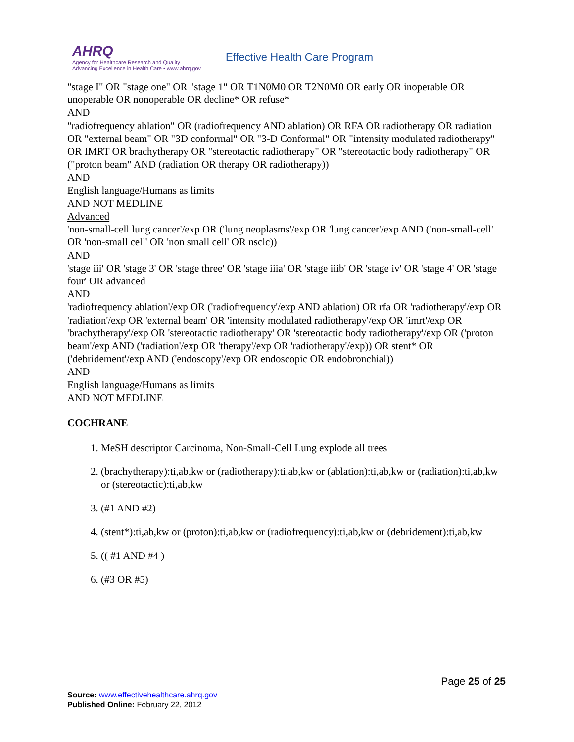AHRQ
Agency for Healthcare Research and Quality
Advancing Excellence in Health Care • www.ahrq.gov
Effective Health Care Program
"stage I" OR "stage one" OR "stage 1" OR T1N0M0 OR T2N0M0 OR early OR inoperable OR unoperable OR nonoperable OR decline* OR refuse*
AND
"radiofrequency ablation" OR (radiofrequency AND ablation) OR RFA OR radiotherapy OR radiation OR "external beam" OR "3D conformal" OR "3-D Conformal" OR "intensity modulated radiotherapy" OR IMRT OR brachytherapy OR "stereotactic radiotherapy" OR "stereotactic body radiotherapy" OR ("proton beam" AND (radiation OR therapy OR radiotherapy))
AND
English language/Humans as limits
AND NOT MEDLINE
Advanced
'non-small-cell lung cancer'/exp OR ('lung neoplasms'/exp OR 'lung cancer'/exp AND ('non-small-cell' OR 'non-small cell' OR 'non small cell' OR nsclc))
AND
'stage iii' OR 'stage 3' OR 'stage three' OR 'stage iiia' OR 'stage iiib' OR 'stage iv' OR 'stage 4' OR 'stage four' OR advanced
AND
'radiofrequency ablation'/exp OR ('radiofrequency'/exp AND ablation) OR rfa OR 'radiotherapy'/exp OR 'radiation'/exp OR 'external beam' OR 'intensity modulated radiotherapy'/exp OR 'imrt'/exp OR 'brachytherapy'/exp OR 'stereotactic radiotherapy' OR 'stereotactic body radiotherapy'/exp OR ('proton beam'/exp AND ('radiation'/exp OR 'therapy'/exp OR 'radiotherapy'/exp)) OR stent* OR ('debridement'/exp AND ('endoscopy'/exp OR endoscopic OR endobronchial))
AND
English language/Humans as limits
AND NOT MEDLINE
COCHRANE
1. MeSH descriptor Carcinoma, Non-Small-Cell Lung explode all trees
2. (brachytherapy):ti,ab,kw or (radiotherapy):ti,ab,kw or (ablation):ti,ab,kw or (radiation):ti,ab,kw or (stereotactic):ti,ab,kw
3. (#1 AND #2)
4. (stent*):ti,ab,kw or (proton):ti,ab,kw or (radiofrequency):ti,ab,kw or (debridement):ti,ab,kw
5. (( #1 AND #4 )
6. (#3 OR #5)
Page 25 of 25
Source: www.effectivehealthcare.ahrq.gov
Published Online: February 22, 2012